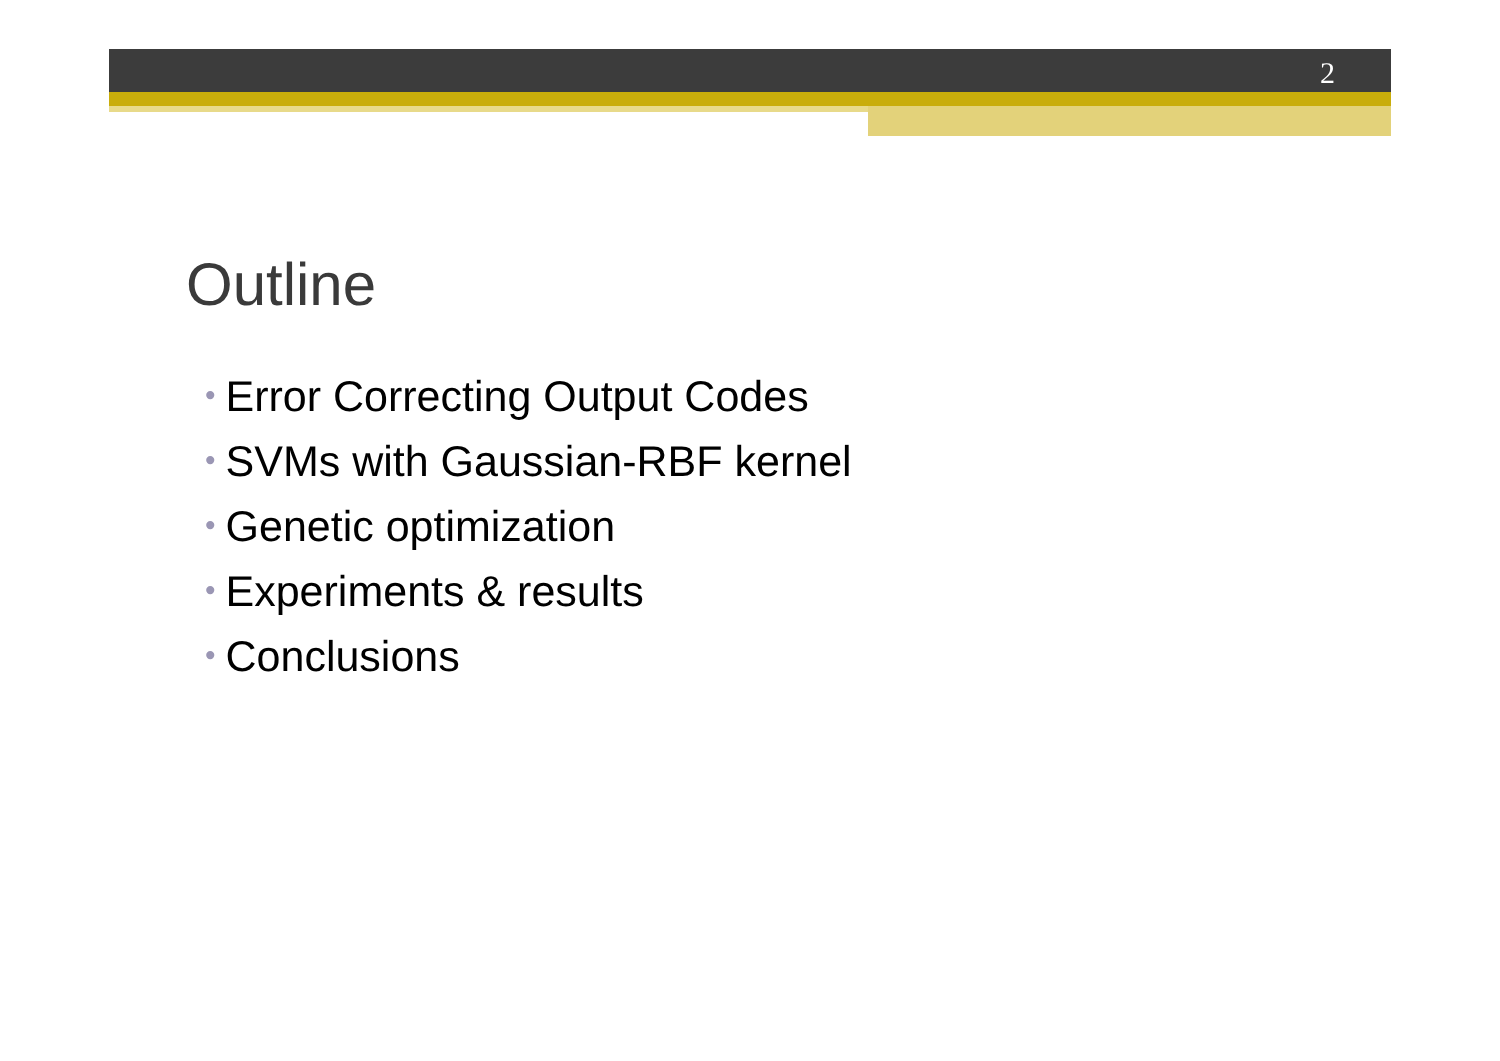2
Outline
• Error Correcting Output Codes
• SVMs with Gaussian-RBF kernel
• Genetic optimization
• Experiments & results
• Conclusions